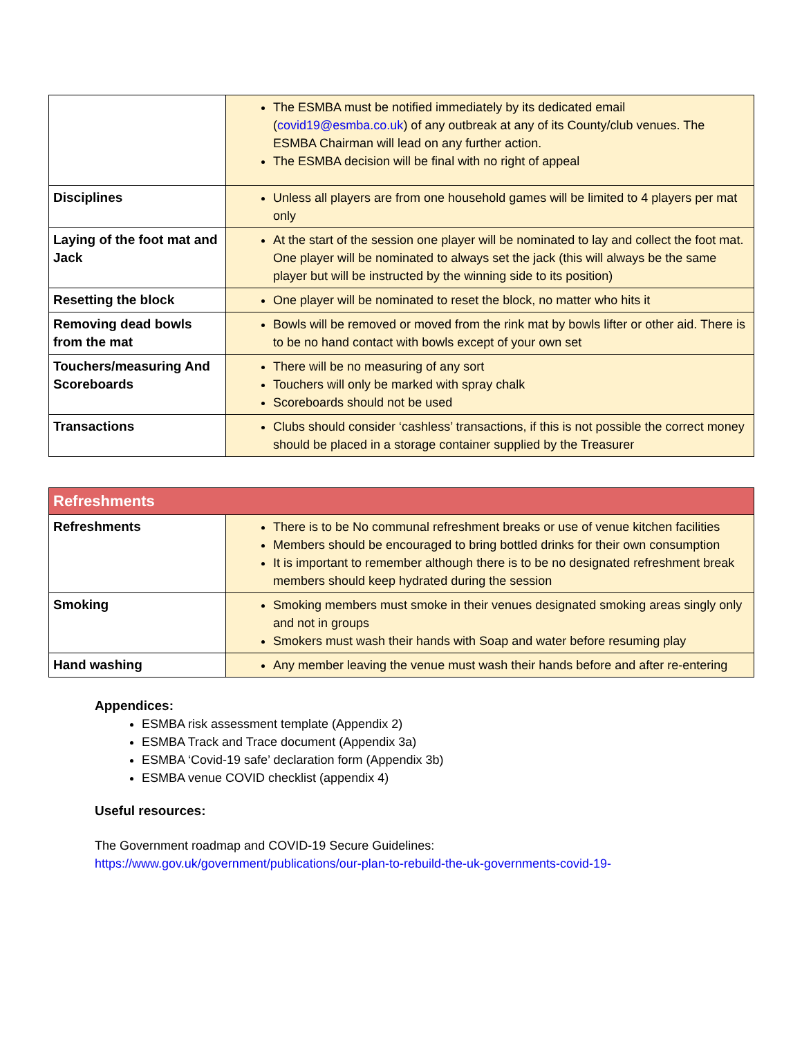| | The ESMBA must be notified immediately by its dedicated email ( covid19@esmba.co.uk ) of any outbreak at any of its County/club venues. The ESMBA Chairman will lead on any further action. The ESMBA decision will be final with no right of appeal |
| Disciplines | Unless all players are from one household games will be limited to 4 players per mat only |
| Laying of the foot mat and Jack | At the start of the session one player will be nominated to lay and collect the foot mat. One player will be nominated to always set the jack (this will always be the same player but will be instructed by the winning side to its position) |
| Resetting the block | One player will be nominated to reset the block, no matter who hits it |
| Removing dead bowls from the mat | Bowls will be removed or moved from the rink mat by bowls lifter or other aid. There is to be no hand contact with bowls except of your own set |
| Touchers/measuring And Scoreboards | There will be no measuring of any sort Touchers will only be marked with spray chalk Scoreboards should not be used |
| Transactions | Clubs should consider ‘cashless’ transactions, if this is not possible the correct money should be placed in a storage container supplied by the Treasurer |
| Refreshments | |
| --- | --- |
| Refreshments | There is to be No communal refreshment breaks or use of venue kitchen facilities Members should be encouraged to bring bottled drinks for their own consumption It is important to remember although there is to be no designated refreshment break members should keep hydrated during the session |
| Smoking | Smoking members must smoke in their venues designated smoking areas singly only and not in groups Smokers must wash their hands with Soap and water before resuming play |
| Hand washing | Any member leaving the venue must wash their hands before and after re-entering |
Appendices:
ESMBA risk assessment template (Appendix 2)
ESMBA Track and Trace document (Appendix 3a)
ESMBA ‘Covid-19 safe’ declaration form (Appendix 3b)
ESMBA venue COVID checklist (appendix 4)
Useful resources:
The Government roadmap and COVID-19 Secure Guidelines:
https://www.gov.uk/government/publications/our-plan-to-rebuild-the-uk-governments-covid-19-